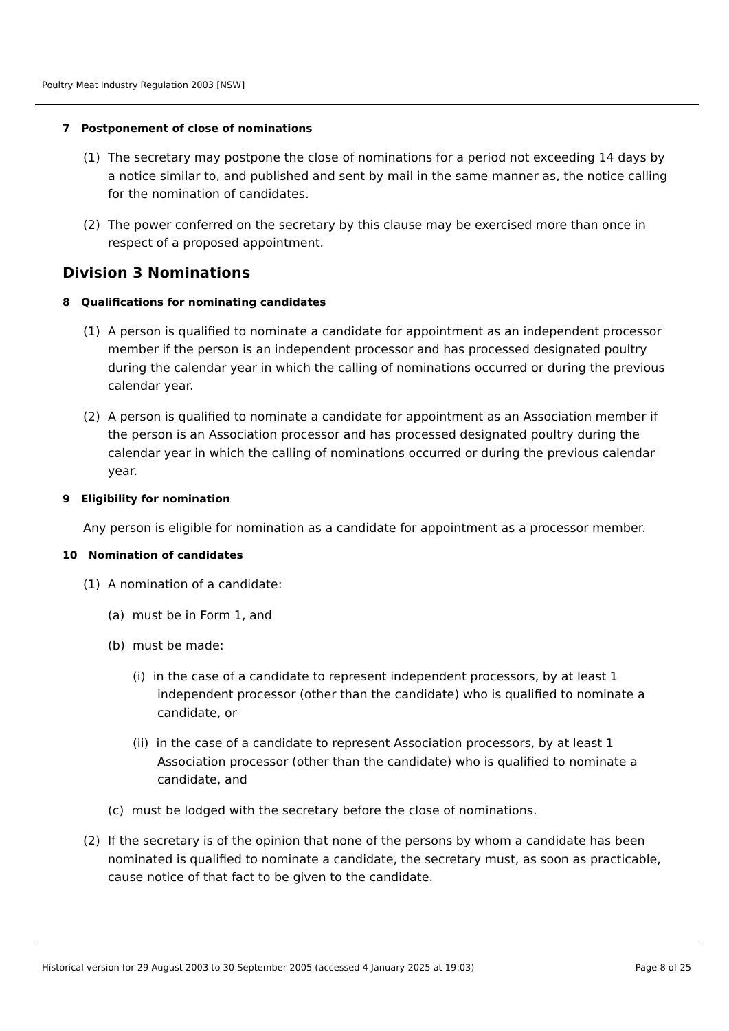Poultry Meat Industry Regulation 2003 [NSW]
7 Postponement of close of nominations
(1) The secretary may postpone the close of nominations for a period not exceeding 14 days by a notice similar to, and published and sent by mail in the same manner as, the notice calling for the nomination of candidates.
(2) The power conferred on the secretary by this clause may be exercised more than once in respect of a proposed appointment.
Division 3 Nominations
8 Qualifications for nominating candidates
(1) A person is qualified to nominate a candidate for appointment as an independent processor member if the person is an independent processor and has processed designated poultry during the calendar year in which the calling of nominations occurred or during the previous calendar year.
(2) A person is qualified to nominate a candidate for appointment as an Association member if the person is an Association processor and has processed designated poultry during the calendar year in which the calling of nominations occurred or during the previous calendar year.
9 Eligibility for nomination
Any person is eligible for nomination as a candidate for appointment as a processor member.
10 Nomination of candidates
(1) A nomination of a candidate:
(a) must be in Form 1, and
(b) must be made:
(i) in the case of a candidate to represent independent processors, by at least 1 independent processor (other than the candidate) who is qualified to nominate a candidate, or
(ii) in the case of a candidate to represent Association processors, by at least 1 Association processor (other than the candidate) who is qualified to nominate a candidate, and
(c) must be lodged with the secretary before the close of nominations.
(2) If the secretary is of the opinion that none of the persons by whom a candidate has been nominated is qualified to nominate a candidate, the secretary must, as soon as practicable, cause notice of that fact to be given to the candidate.
Historical version for 29 August 2003 to 30 September 2005 (accessed 4 January 2025 at 19:03) Page 8 of 25